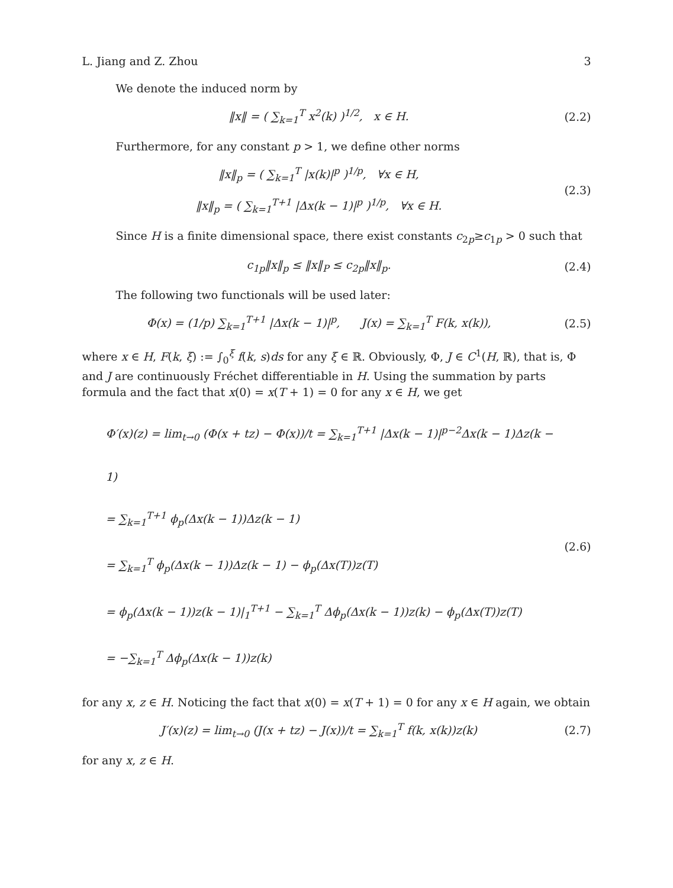L. Jiang and Z. Zhou 3
We denote the induced norm by
‖x‖ = ( ∑<sub>k=1</sub><sup>T</sup> x<sup>2</sup>(k) )<sup>1/2</sup>, x ∈ H.
(2.2)
Furthermore, for any constant p > 1, we define other norms
‖x‖<sub>p</sub> = ( ∑<sub>k=1</sub><sup>T</sup> |x(k)|<sup>p</sup> )<sup>1/p</sup>, ∀x ∈ H,
‖x‖<sub>p</sub> = ( ∑<sub>k=1</sub><sup>T+1</sup> |Δx(k − 1)|<sup>p</sup> )<sup>1/p</sup>, ∀x ∈ H.
(2.3)
Since H is a finite dimensional space, there exist constants c<sub>2p</sub>≥c<sub>1p</sub> > 0 such that
c<sub>1p</sub>‖x‖<sub>p</sub> ≤ ‖x‖<sub>P</sub> ≤ c<sub>2p</sub>‖x‖<sub>p</sub>. (2.4)
The following two functionals will be used later:
Φ(x) = (1/p) ∑<sub>k=1</sub><sup>T+1</sup> |Δx(k − 1)|<sup>p</sup>, J(x) = ∑<sub>k=1</sub><sup>T</sup> F(k, x(k)),
(2.5)
where x ∈ H, F(k, ξ) := ∫<sub>0</sub><sup>ξ</sup> f(k, s)ds for any ξ ∈ ℝ. Obviously, Φ, J ∈ C<sup>1</sup>(H, ℝ), that is, Φ and J are continuously Fréchet differentiable in H. Using the summation by parts formula and the fact that x(0) = x(T + 1) = 0 for any x ∈ H, we get
Φ′(x)(z) = lim<sub>t→0</sub> (Φ(x + tz) − Φ(x))/t = ∑<sub>k=1</sub><sup>T+1</sup> |Δx(k − 1)|<sup>p−2</sup>Δx(k − 1)Δz(k − 1)
= ∑<sub>k=1</sub><sup>T+1</sup> ϕ<sub>p</sub>(Δx(k − 1))Δz(k − 1)
= ∑<sub>k=1</sub><sup>T</sup> ϕ<sub>p</sub>(Δx(k − 1))Δz(k − 1) − ϕ<sub>p</sub>(Δx(T))z(T)
= ϕ<sub>p</sub>(Δx(k − 1))z(k − 1)|<sub>1</sub><sup>T+1</sup> − ∑<sub>k=1</sub><sup>T</sup> Δϕ<sub>p</sub>(Δx(k − 1))z(k) − ϕ<sub>p</sub>(Δx(T))z(T)
= −∑<sub>k=1</sub><sup>T</sup> Δϕ<sub>p</sub>(Δx(k − 1))z(k)
(2.6)
for any x, z ∈ H. Noticing the fact that x(0) = x(T + 1) = 0 for any x ∈ H again, we obtain
J′(x)(z) = lim<sub>t→0</sub> (J(x + tz) − J(x))/t = ∑<sub>k=1</sub><sup>T</sup> f(k, x(k))z(k)
(2.7)
for any x, z ∈ H.